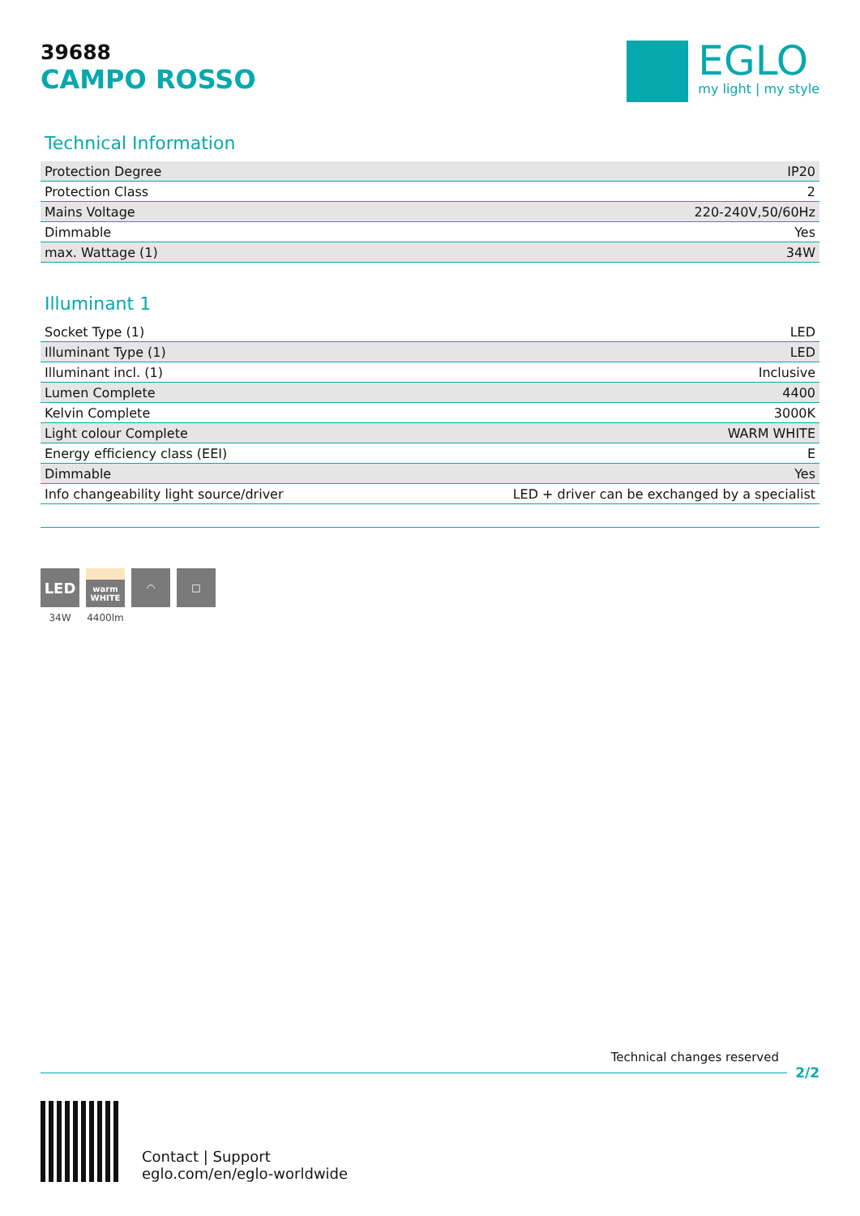39688
CAMPO ROSSO
EGLO
my light | my style
Technical Information
| Protection Degree | IP20 |
| Protection Class | 2 |
| Mains Voltage | 220-240V,50/60Hz |
| Dimmable | Yes |
| max. Wattage (1) | 34W |
Illuminant 1
| Socket Type (1) | LED |
| Illuminant Type (1) | LED |
| Illuminant incl. (1) | Inclusive |
| Lumen Complete | 4400 |
| Kelvin Complete | 3000K |
| Light colour Complete | WARM WHITE |
| Energy efficiency class (EEI) | E |
| Dimmable | Yes |
| Info changeability light source/driver | LED + driver can be exchanged by a specialist |
LED
34W
warm WHITE
4400lm
◠ □
Technical changes reserved
2/2
Contact | Support
eglo.com/en/eglo-worldwide